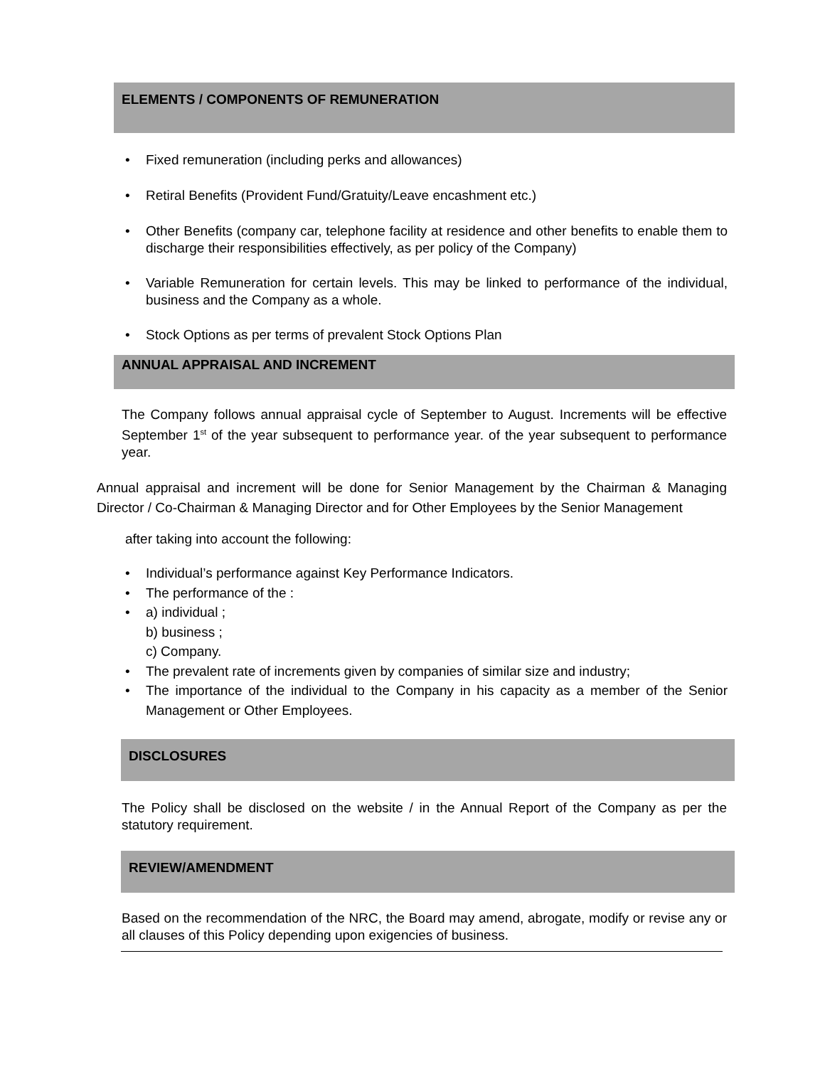ELEMENTS / COMPONENTS OF REMUNERATION
• Fixed remuneration (including perks and allowances)
• Retiral Benefits (Provident Fund/Gratuity/Leave encashment etc.)
• Other Benefits (company car, telephone facility at residence and other benefits to enable them to discharge their responsibilities effectively, as per policy of the Company)
• Variable Remuneration for certain levels. This may be linked to performance of the individual, business and the Company as a whole.
• Stock Options as per terms of prevalent Stock Options Plan
ANNUAL APPRAISAL AND INCREMENT
The Company follows annual appraisal cycle of September to August. Increments will be effective September 1<sup>st</sup> of the year subsequent to performance year. of the year subsequent to performance year.
Annual appraisal and increment will be done for Senior Management by the Chairman & Managing Director / Co-Chairman & Managing Director and for Other Employees by the Senior Management
after taking into account the following:
• Individual’s performance against Key Performance Indicators.
• The performance of the :
• a) individual ;
b) business ;
c) Company.
• The prevalent rate of increments given by companies of similar size and industry;
• The importance of the individual to the Company in his capacity as a member of the Senior Management or Other Employees.
DISCLOSURES
The Policy shall be disclosed on the website / in the Annual Report of the Company as per the statutory requirement.
REVIEW/AMENDMENT
Based on the recommendation of the NRC, the Board may amend, abrogate, modify or revise any or all clauses of this Policy depending upon exigencies of business.